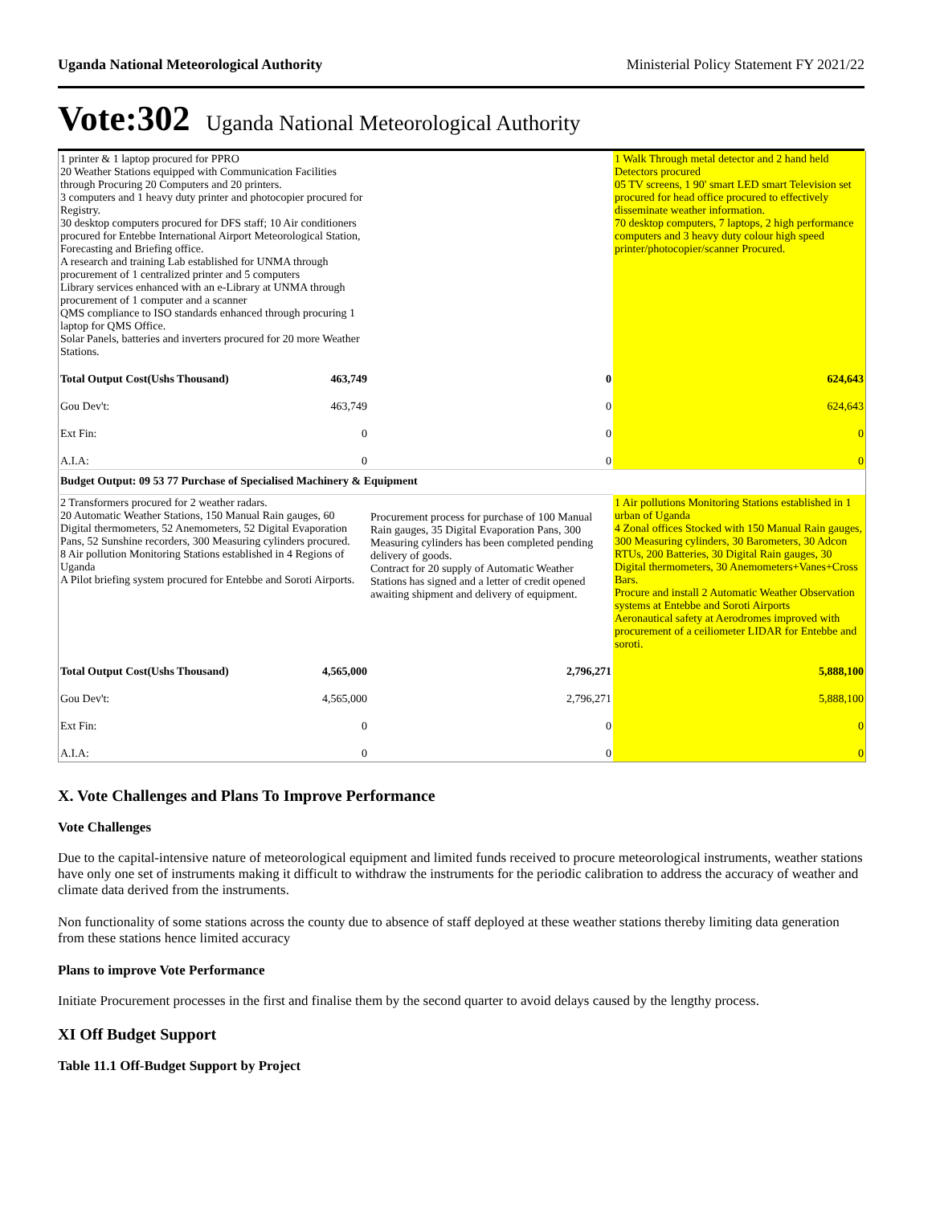Uganda National Meteorological Authority Ministerial Policy Statement FY 2021/22
Vote:302 Uganda National Meteorological Authority
| 1 printer & 1 laptop procured for PPRO 20 Weather Stations equipped with Communication Facilities through Procuring 20 Computers and 20 printers. 3 computers and 1 heavy duty printer and photocopier procured for Registry. 30 desktop computers procured for DFS staff; 10 Air conditioners procured for Entebbe International Airport Meteorological Station, Forecasting and Briefing office. A research and training Lab established for UNMA through procurement of 1 centralized printer and 5 computers Library services enhanced with an e-Library at UNMA through procurement of 1 computer and a scanner QMS compliance to ISO standards enhanced through procuring 1 laptop for QMS Office. Solar Panels, batteries and inverters procured for 20 more Weather Stations. | | | 1 Walk Through metal detector and 2 hand held Detectors procured 05 TV screens, 1 90' smart LED smart Television set procured for head office procured to effectively disseminate weather information. 70 desktop computers, 7 laptops, 2 high performance computers and 3 heavy duty colour high speed printer/photocopier/scanner Procured. |
| Total Output Cost(Ushs Thousand) | 463,749 | 0 | 624,643 |
| Gou Dev't: | 463,749 | 0 | 624,643 |
| Ext Fin: | 0 | 0 | 0 |
| A.I.A: | 0 | 0 | 0 |
| Budget Output: 09 53 77 Purchase of Specialised Machinery & Equipment | | | |
| 2 Transformers procured for 2 weather radars. 20 Automatic Weather Stations, 150 Manual Rain gauges, 60 Digital thermometers, 52 Anemometers, 52 Digital Evaporation Pans, 52 Sunshine recorders, 300 Measuring cylinders procured. 8 Air pollution Monitoring Stations established in 4 Regions of Uganda A Pilot briefing system procured for Entebbe and Soroti Airports. | | Procurement process for purchase of 100 Manual Rain gauges, 35 Digital Evaporation Pans, 300 Measuring cylinders has been completed pending delivery of goods. Contract for 20 supply of Automatic Weather Stations has signed and a letter of credit opened awaiting shipment and delivery of equipment. | 1 Air pollutions Monitoring Stations established in 1 urban of Uganda 4 Zonal offices Stocked with 150 Manual Rain gauges, 300 Measuring cylinders, 30 Barometers, 30 Adcon RTUs, 200 Batteries, 30 Digital Rain gauges, 30 Digital thermometers, 30 Anemometers+Vanes+Cross Bars. Procure and install 2 Automatic Weather Observation systems at Entebbe and Soroti Airports Aeronautical safety at Aerodromes improved with procurement of a ceiliometer LIDAR for Entebbe and soroti. |
| Total Output Cost(Ushs Thousand) | 4,565,000 | 2,796,271 | 5,888,100 |
| Gou Dev't: | 4,565,000 | 2,796,271 | 5,888,100 |
| Ext Fin: | 0 | 0 | 0 |
| A.I.A: | 0 | 0 | 0 |
X. Vote Challenges and Plans To Improve Performance
Vote Challenges
Due to the capital-intensive nature of meteorological equipment and limited funds received to procure meteorological instruments, weather stations have only one set of instruments making it difficult to withdraw the instruments for the periodic calibration to address the accuracy of weather and climate data derived from the instruments.
Non functionality of some stations across the county due to absence of staff deployed at these weather stations thereby limiting data generation from these stations hence limited accuracy
Plans to improve Vote Performance
Initiate Procurement processes in the first and finalise them by the second quarter to avoid delays caused by the lengthy process.
XI Off Budget Support
Table 11.1 Off-Budget Support by Project